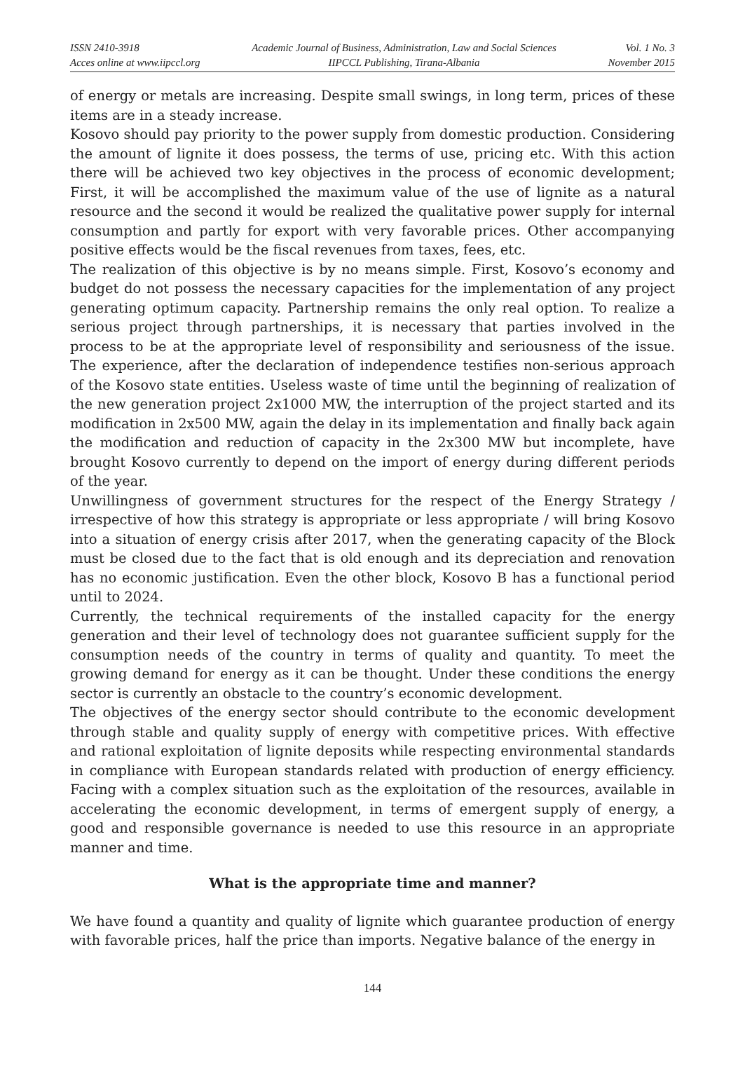ISSN 2410-3918
Acces online at www.iipccl.org
Academic Journal of Business, Administration, Law and Social Sciences
IIPCCL Publishing, Tirana-Albania
Vol. 1 No. 3
November 2015
of energy or metals are increasing. Despite small swings, in long term, prices of these items are in a steady increase.
Kosovo should pay priority to the power supply from domestic production. Considering the amount of lignite it does possess, the terms of use, pricing etc. With this action there will be achieved two key objectives in the process of economic development; First, it will be accomplished the maximum value of the use of lignite as a natural resource and the second it would be realized the qualitative power supply for internal consumption and partly for export with very favorable prices. Other accompanying positive effects would be the fiscal revenues from taxes, fees, etc.
The realization of this objective is by no means simple. First, Kosovo’s economy and budget do not possess the necessary capacities for the implementation of any project generating optimum capacity. Partnership remains the only real option. To realize a serious project through partnerships, it is necessary that parties involved in the process to be at the appropriate level of responsibility and seriousness of the issue. The experience, after the declaration of independence testifies non-serious approach of the Kosovo state entities. Useless waste of time until the beginning of realization of the new generation project 2x1000 MW, the interruption of the project started and its modification in 2x500 MW, again the delay in its implementation and finally back again the modification and reduction of capacity in the 2x300 MW but incomplete, have brought Kosovo currently to depend on the import of energy during different periods of the year.
Unwillingness of government structures for the respect of the Energy Strategy / irrespective of how this strategy is appropriate or less appropriate / will bring Kosovo into a situation of energy crisis after 2017, when the generating capacity of the Block must be closed due to the fact that is old enough and its depreciation and renovation has no economic justification. Even the other block, Kosovo B has a functional period until to 2024.
Currently, the technical requirements of the installed capacity for the energy generation and their level of technology does not guarantee sufficient supply for the consumption needs of the country in terms of quality and quantity. To meet the growing demand for energy as it can be thought. Under these conditions the energy sector is currently an obstacle to the country’s economic development.
The objectives of the energy sector should contribute to the economic development through stable and quality supply of energy with competitive prices. With effective and rational exploitation of lignite deposits while respecting environmental standards in compliance with European standards related with production of energy efficiency. Facing with a complex situation such as the exploitation of the resources, available in accelerating the economic development, in terms of emergent supply of energy, a good and responsible governance is needed to use this resource in an appropriate manner and time.
What is the appropriate time and manner?
We have found a quantity and quality of lignite which guarantee production of energy with favorable prices, half the price than imports. Negative balance of the energy in
144